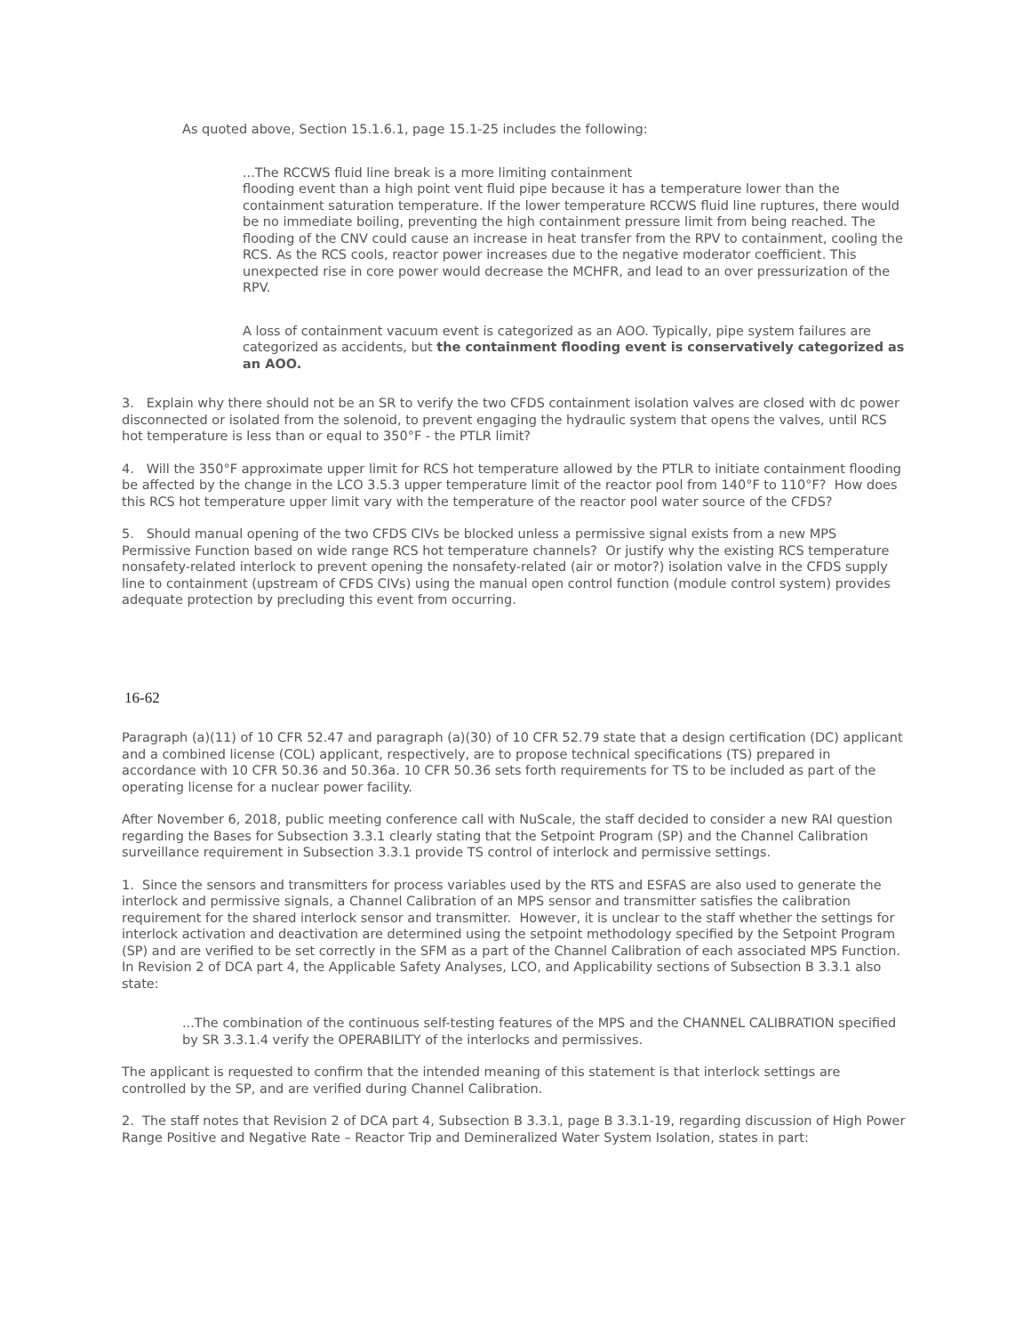As quoted above, Section 15.1.6.1, page 15.1-25 includes the following:
...The RCCWS fluid line break is a more limiting containment
flooding event than a high point vent fluid pipe because it has a temperature lower than the containment saturation temperature. If the lower temperature RCCWS fluid line ruptures, there would be no immediate boiling, preventing the high containment pressure limit from being reached. The flooding of the CNV could cause an increase in heat transfer from the RPV to containment, cooling the RCS. As the RCS cools, reactor power increases due to the negative moderator coefficient. This unexpected rise in core power would decrease the MCHFR, and lead to an over pressurization of the RPV.
A loss of containment vacuum event is categorized as an AOO. Typically, pipe system failures are categorized as accidents, but the containment flooding event is conservatively categorized as an AOO.
3. Explain why there should not be an SR to verify the two CFDS containment isolation valves are closed with dc power disconnected or isolated from the solenoid, to prevent engaging the hydraulic system that opens the valves, until RCS hot temperature is less than or equal to 350°F - the PTLR limit?
4. Will the 350°F approximate upper limit for RCS hot temperature allowed by the PTLR to initiate containment flooding be affected by the change in the LCO 3.5.3 upper temperature limit of the reactor pool from 140°F to 110°F? How does this RCS hot temperature upper limit vary with the temperature of the reactor pool water source of the CFDS?
5. Should manual opening of the two CFDS CIVs be blocked unless a permissive signal exists from a new MPS Permissive Function based on wide range RCS hot temperature channels? Or justify why the existing RCS temperature nonsafety-related interlock to prevent opening the nonsafety-related (air or motor?) isolation valve in the CFDS supply line to containment (upstream of CFDS CIVs) using the manual open control function (module control system) provides adequate protection by precluding this event from occurring.
16-62
Paragraph (a)(11) of 10 CFR 52.47 and paragraph (a)(30) of 10 CFR 52.79 state that a design certification (DC) applicant and a combined license (COL) applicant, respectively, are to propose technical specifications (TS) prepared in accordance with 10 CFR 50.36 and 50.36a. 10 CFR 50.36 sets forth requirements for TS to be included as part of the operating license for a nuclear power facility.
After November 6, 2018, public meeting conference call with NuScale, the staff decided to consider a new RAI question regarding the Bases for Subsection 3.3.1 clearly stating that the Setpoint Program (SP) and the Channel Calibration surveillance requirement in Subsection 3.3.1 provide TS control of interlock and permissive settings.
1. Since the sensors and transmitters for process variables used by the RTS and ESFAS are also used to generate the interlock and permissive signals, a Channel Calibration of an MPS sensor and transmitter satisfies the calibration requirement for the shared interlock sensor and transmitter. However, it is unclear to the staff whether the settings for interlock activation and deactivation are determined using the setpoint methodology specified by the Setpoint Program (SP) and are verified to be set correctly in the SFM as a part of the Channel Calibration of each associated MPS Function. In Revision 2 of DCA part 4, the Applicable Safety Analyses, LCO, and Applicability sections of Subsection B 3.3.1 also state:
...The combination of the continuous self-testing features of the MPS and the CHANNEL CALIBRATION specified by SR 3.3.1.4 verify the OPERABILITY of the interlocks and permissives.
The applicant is requested to confirm that the intended meaning of this statement is that interlock settings are controlled by the SP, and are verified during Channel Calibration.
2. The staff notes that Revision 2 of DCA part 4, Subsection B 3.3.1, page B 3.3.1-19, regarding discussion of High Power Range Positive and Negative Rate – Reactor Trip and Demineralized Water System Isolation, states in part: